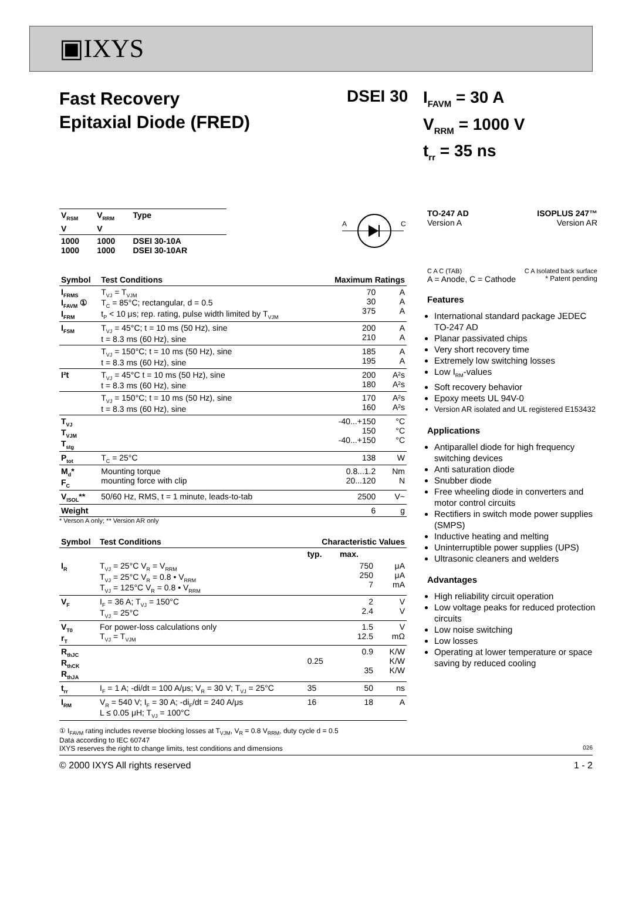▣IXYS
Fast Recovery
Epitaxial Diode (FRED)
DSEI 30
I<sub>FAVM</sub> = 30 A
V<sub>RRM</sub> = 1000 V
t<sub>rr</sub> = 35 ns
| V<sub>RSM</sub> | V<sub>RRM</sub> | Type |
| V | V | |
| 1000 1000 | 1000 1000 | DSEI 30-10A DSEI 30-10AR |
A
C
| Symbol | Test Conditions | Maximum Ratings | | |
| --- | --- | --- | --- | --- |
| I<sub>FRMS</sub> I<sub>FAVM</sub> ① I<sub>FRM</sub> | T<sub>VJ</sub> = T<sub>VJM</sub> T<sub>C</sub> = 85°C; rectangular, d = 0.5 t<sub>P</sub> < 10 μs; rep. rating, pulse width limited by T<sub>VJM</sub> | 70 30 375 | | A A A |
| I<sub>FSM</sub> | T<sub>VJ</sub> = 45°C; t = 10 ms (50 Hz), sine t = 8.3 ms (60 Hz), sine | 200 210 | | A A |
| | T<sub>VJ</sub> = 150°C; t = 10 ms (50 Hz), sine t = 8.3 ms (60 Hz), sine | 185 195 | | A A |
| I²t | T<sub>VJ</sub> = 45°C t = 10 ms (50 Hz), sine t = 8.3 ms (60 Hz), sine | 200 180 | | A²s A²s |
| | T<sub>VJ</sub> = 150°C; t = 10 ms (50 Hz), sine t = 8.3 ms (60 Hz), sine | 170 160 | | A²s A²s |
| T<sub>VJ</sub> T<sub>VJM</sub> T<sub>stg</sub> | | -40...+150 150 -40...+150 | | °C °C °C |
| P<sub>tot</sub> | T<sub>C</sub> = 25°C | 138 | | W |
| M<sub>d</sub>* F<sub>C</sub> | Mounting torque mounting force with clip | 0.8...1.2 20...120 | | Nm N |
| V<sub>ISOL</sub>** | 50/60 Hz, RMS, t = 1 minute, leads-to-tab | 2500 | | V~ |
| Weight | | 6 | | g |
* Verson A only; ** Version AR only
| Symbol | Test Conditions | Characteristic Values | | |
| --- | --- | --- | --- | --- |
| | | typ. | max. | |
| I<sub>R</sub> | T<sub>VJ</sub> = 25°C V<sub>R</sub> = V<sub>RRM</sub> T<sub>VJ</sub> = 25°C V<sub>R</sub> = 0.8 • V<sub>RRM</sub> T<sub>VJ</sub> = 125°C V<sub>R</sub> = 0.8 • V<sub>RRM</sub> | | 750 250 7 | μA μA mA |
| V<sub>F</sub> | I<sub>F</sub> = 36 A; T<sub>VJ</sub> = 150°C T<sub>VJ</sub> = 25°C | | 2 2.4 | V V |
| V<sub>T0</sub> r<sub>T</sub> | For power-loss calculations only T<sub>VJ</sub> = T<sub>VJM</sub> | | 1.5 12.5 | V mΩ |
| R<sub>thJC</sub> R<sub>thCK</sub> R<sub>thJA</sub> | | 0.25 | 0.9 35 | K/W K/W K/W |
| t<sub>rr</sub> | I<sub>F</sub> = 1 A; -di/dt = 100 A/μs; V<sub>R</sub> = 30 V; T<sub>VJ</sub> = 25°C | 35 | 50 | ns |
| I<sub>RM</sub> | V<sub>R</sub> = 540 V; I<sub>F</sub> = 30 A; -di<sub>F</sub>/dt = 240 A/μs L ≤ 0.05 μH; T<sub>VJ</sub> = 100°C | 16 | 18 | A |
TO-247 AD
Version A
ISOPLUS 247™
Version AR
C A C (TAB) C A Isolated back surface
A = Anode, C = Cathode * Patent pending
Features
International standard package JEDEC TO-247 AD
Planar passivated chips
Very short recovery time
Extremely low switching losses
Low I<sub>RM</sub>-values
Soft recovery behavior
Epoxy meets UL 94V-0
Version AR isolated and UL registered E153432
Applications
Antiparallel diode for high frequency switching devices
Anti saturation diode
Snubber diode
Free wheeling diode in converters and motor control circuits
Rectifiers in switch mode power supplies (SMPS)
Inductive heating and melting
Uninterruptible power supplies (UPS)
Ultrasonic cleaners and welders
Advantages
High reliability circuit operation
Low voltage peaks for reduced protection circuits
Low noise switching
Low losses
Operating at lower temperature or space saving by reduced cooling
① I<sub>FAVM</sub> rating includes reverse blocking losses at T<sub>VJM</sub>, V<sub>R</sub> = 0.8 V<sub>RRM</sub>, duty cycle d = 0.5
Data according to IEC 60747
IXYS reserves the right to change limits, test conditions and dimensions 026
© 2000 IXYS All rights reserved 1 - 2